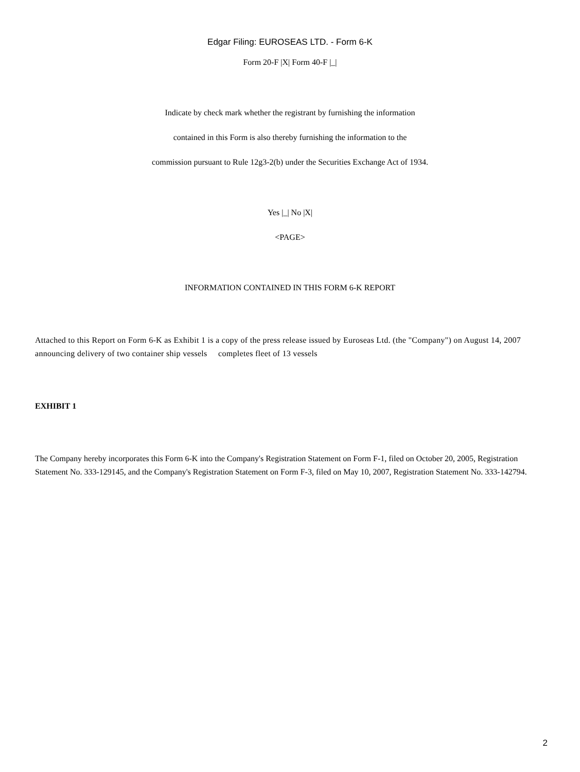Edgar Filing: EUROSEAS LTD. - Form 6-K
Form 20-F |X| Form 40-F |_|
Indicate by check mark whether the registrant by furnishing the information
contained in this Form is also thereby furnishing the information to the
commission pursuant to Rule 12g3-2(b) under the Securities Exchange Act of 1934.
Yes |_| No |X|
<PAGE>
INFORMATION CONTAINED IN THIS FORM 6-K REPORT
Attached to this Report on Form 6-K as Exhibit 1 is a copy of the press release issued by Euroseas Ltd. (the "Company") on August 14, 2007 announcing delivery of two container ship vessels completes fleet of 13 vessels
EXHIBIT 1
The Company hereby incorporates this Form 6-K into the Company's Registration Statement on Form F-1, filed on October 20, 2005, Registration Statement No. 333-129145, and the Company's Registration Statement on Form F-3, filed on May 10, 2007, Registration Statement No. 333-142794.
2